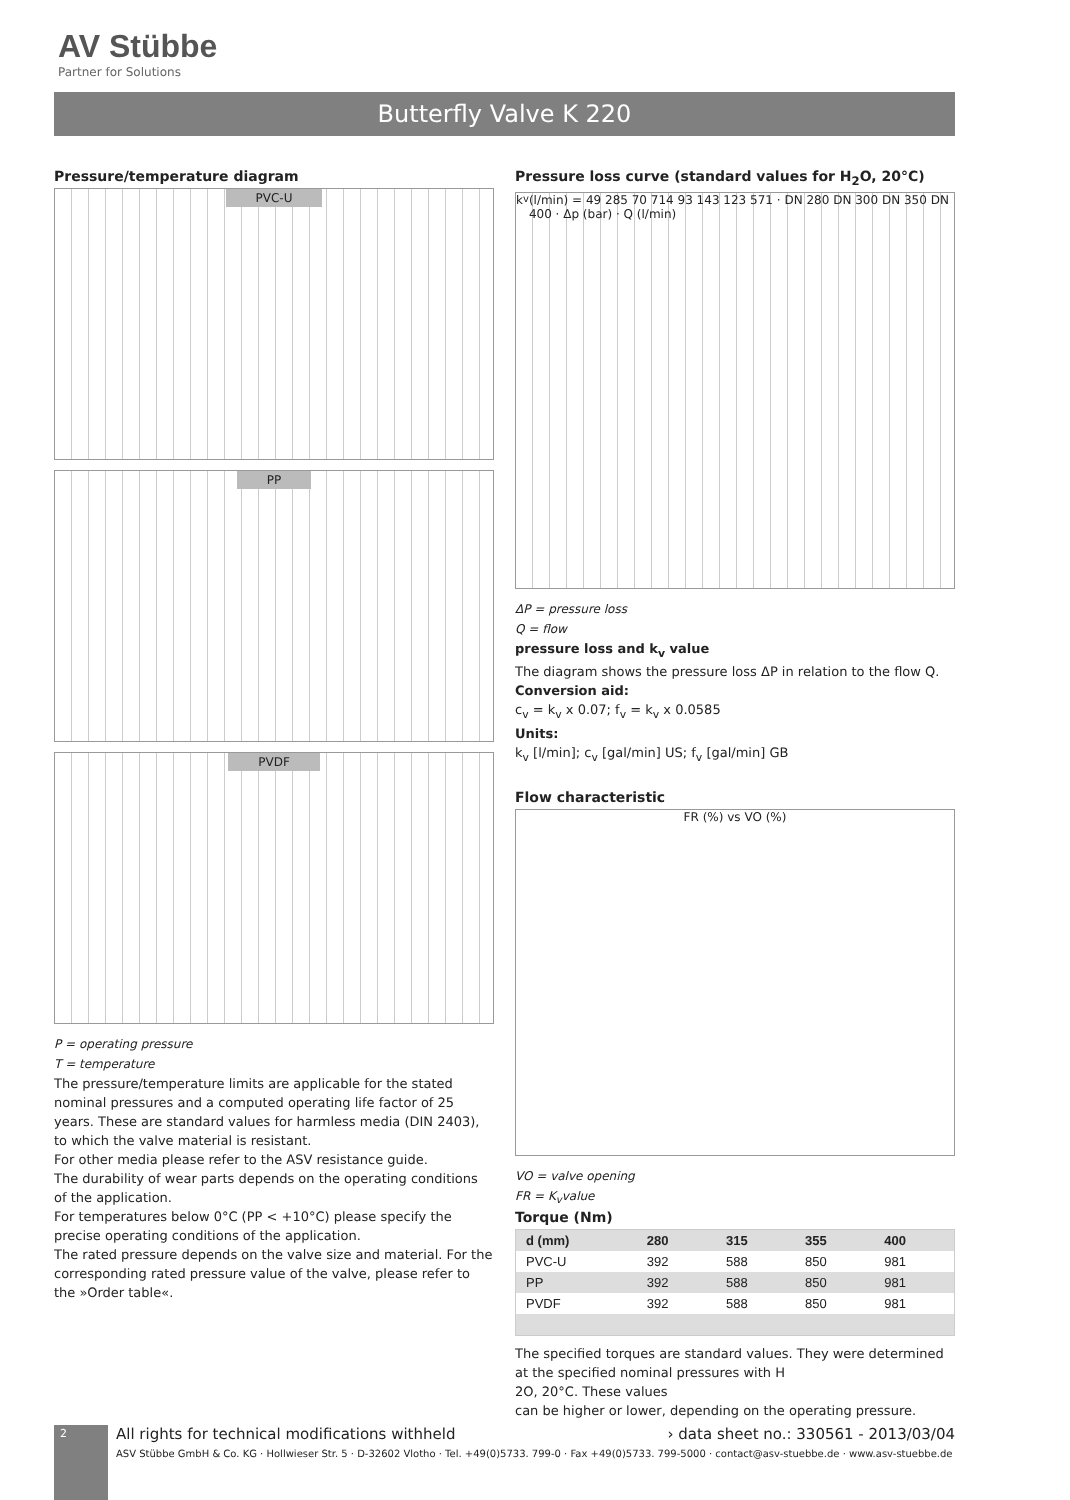AV Stübbe
Partner for Solutions
Butterfly Valve K 220
Pressure/temperature diagram
PVC-U
PP
PVDF
P = operating pressure
T = temperature
The pressure/temperature limits are applicable for the stated nominal pressures and a computed operating life factor of 25 years. These are standard values for harmless media (DIN 2403), to which the valve material is resistant.
For other media please refer to the ASV resistance guide.
The durability of wear parts depends on the operating conditions of the application.
For temperatures below 0°C (PP < +10°C) please specify the precise operating conditions of the application.
The rated pressure depends on the valve size and material. For the corresponding rated pressure value of the valve, please refer to the »Order table«.
Pressure loss curve (standard values for H<sub>2</sub>O, 20°C)
k<sub>v</sub> (l/min) = 49 285 70 714 93 143 123 571 · DN 280 DN 300 DN 350 DN 400 · Δp (bar) · Q (l/min)
ΔP = pressure loss
Q = flow
pressure loss and k<sub>v</sub> value
The diagram shows the pressure loss ΔP in relation to the flow Q.
Conversion aid:
c<sub>v</sub> = k<sub>v</sub> x 0.07; f<sub>v</sub> = k<sub>v</sub> x 0.0585
Units:
k<sub>v</sub> [l/min]; c<sub>v</sub> [gal/min] US; f<sub>v</sub> [gal/min] GB
Flow characteristic
FR (%) vs VO (%)
VO = valve opening
FR = K<sub>v</sub>value
Torque (Nm)
| d (mm) | 280 | 315 | 355 | 400 |
| --- | --- | --- | --- | --- |
| PVC-U | 392 | 588 | 850 | 981 |
| PP | 392 | 588 | 850 | 981 |
| PVDF | 392 | 588 | 850 | 981 |
The specified torques are standard values. They were determined at the specified nominal pressures with H
2O, 20°C. These values
can be higher or lower, depending on the operating pressure.
2
All rights for technical modifications withheld › data sheet no.: 330561 - 2013/03/04
ASV Stübbe GmbH & Co. KG · Hollwieser Str. 5 · D-32602 Vlotho · Tel. +49(0)5733. 799-0 · Fax +49(0)5733. 799-5000 · contact@asv-stuebbe.de · www.asv-stuebbe.de